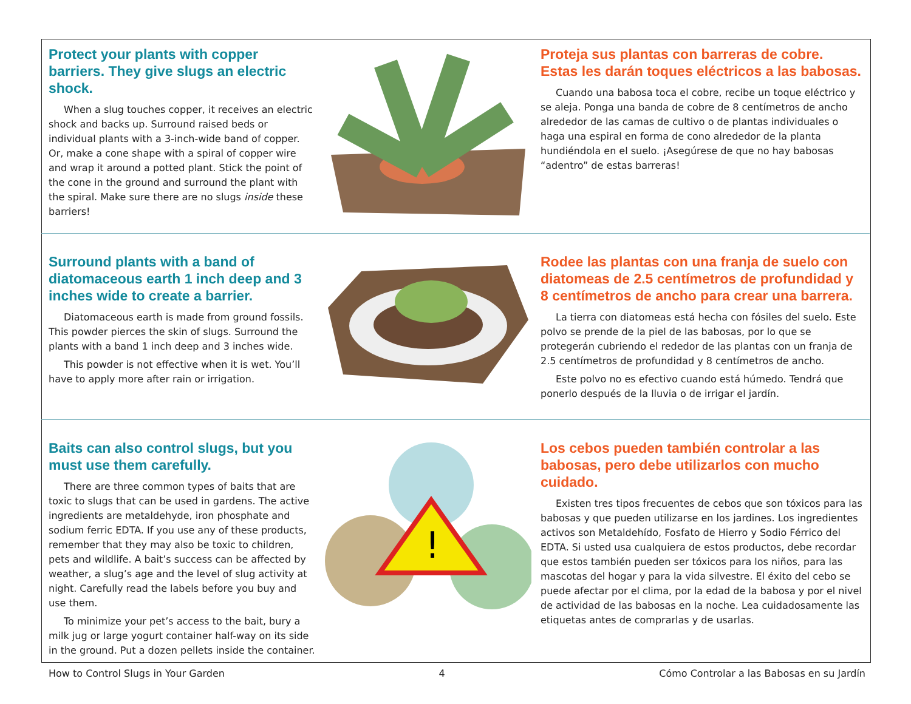Protect your plants with copper barriers. They give slugs an electric shock.
When a slug touches copper, it receives an electric shock and backs up. Surround raised beds or individual plants with a 3-inch-wide band of copper. Or, make a cone shape with a spiral of copper wire and wrap it around a potted plant. Stick the point of the cone in the ground and surround the plant with the spiral. Make sure there are no slugs inside these barriers!
Proteja sus plantas con barreras de cobre. Estas les darán toques eléctricos a las babosas.
Cuando una babosa toca el cobre, recibe un toque eléctrico y se aleja. Ponga una banda de cobre de 8 centímetros de ancho alrededor de las camas de cultivo o de plantas individuales o haga una espiral en forma de cono alrededor de la planta hundiéndola en el suelo. ¡Asegúrese de que no hay babosas “adentro” de estas barreras!
Surround plants with a band of diatomaceous earth 1 inch deep and 3 inches wide to create a barrier.
Diatomaceous earth is made from ground fossils. This powder pierces the skin of slugs. Surround the plants with a band 1 inch deep and 3 inches wide.
This powder is not effective when it is wet. You’ll have to apply more after rain or irrigation.
Rodee las plantas con una franja de suelo con diatomeas de 2.5 centímetros de profundidad y 8 centímetros de ancho para crear una barrera.
La tierra con diatomeas está hecha con fósiles del suelo. Este polvo se prende de la piel de las babosas, por lo que se protegerán cubriendo el rededor de las plantas con un franja de 2.5 centímetros de profundidad y 8 centímetros de ancho.
Este polvo no es efectivo cuando está húmedo. Tendrá que ponerlo después de la lluvia o de irrigar el jardín.
Baits can also control slugs, but you must use them carefully.
There are three common types of baits that are toxic to slugs that can be used in gardens. The active ingredients are metaldehyde, iron phosphate and sodium ferric EDTA. If you use any of these products, remember that they may also be toxic to children, pets and wildlife. A bait’s success can be affected by weather, a slug’s age and the level of slug activity at night. Carefully read the labels before you buy and use them.
To minimize your pet’s access to the bait, bury a milk jug or large yogurt container half-way on its side in the ground. Put a dozen pellets inside the container.
!
Los cebos pueden también controlar a las babosas, pero debe utilizarlos con mucho cuidado.
Existen tres tipos frecuentes de cebos que son tóxicos para las babosas y que pueden utilizarse en los jardines. Los ingredientes activos son Metaldehído, Fosfato de Hierro y Sodio Férrico del EDTA. Si usted usa cualquiera de estos productos, debe recordar que estos también pueden ser tóxicos para los niños, para las mascotas del hogar y para la vida silvestre. El éxito del cebo se puede afectar por el clima, por la edad de la babosa y por el nivel de actividad de las babosas en la noche. Lea cuidadosamente las etiquetas antes de comprarlas y de usarlas.
How to Control Slugs in Your Garden 4 Cómo Controlar a las Babosas en su Jardín